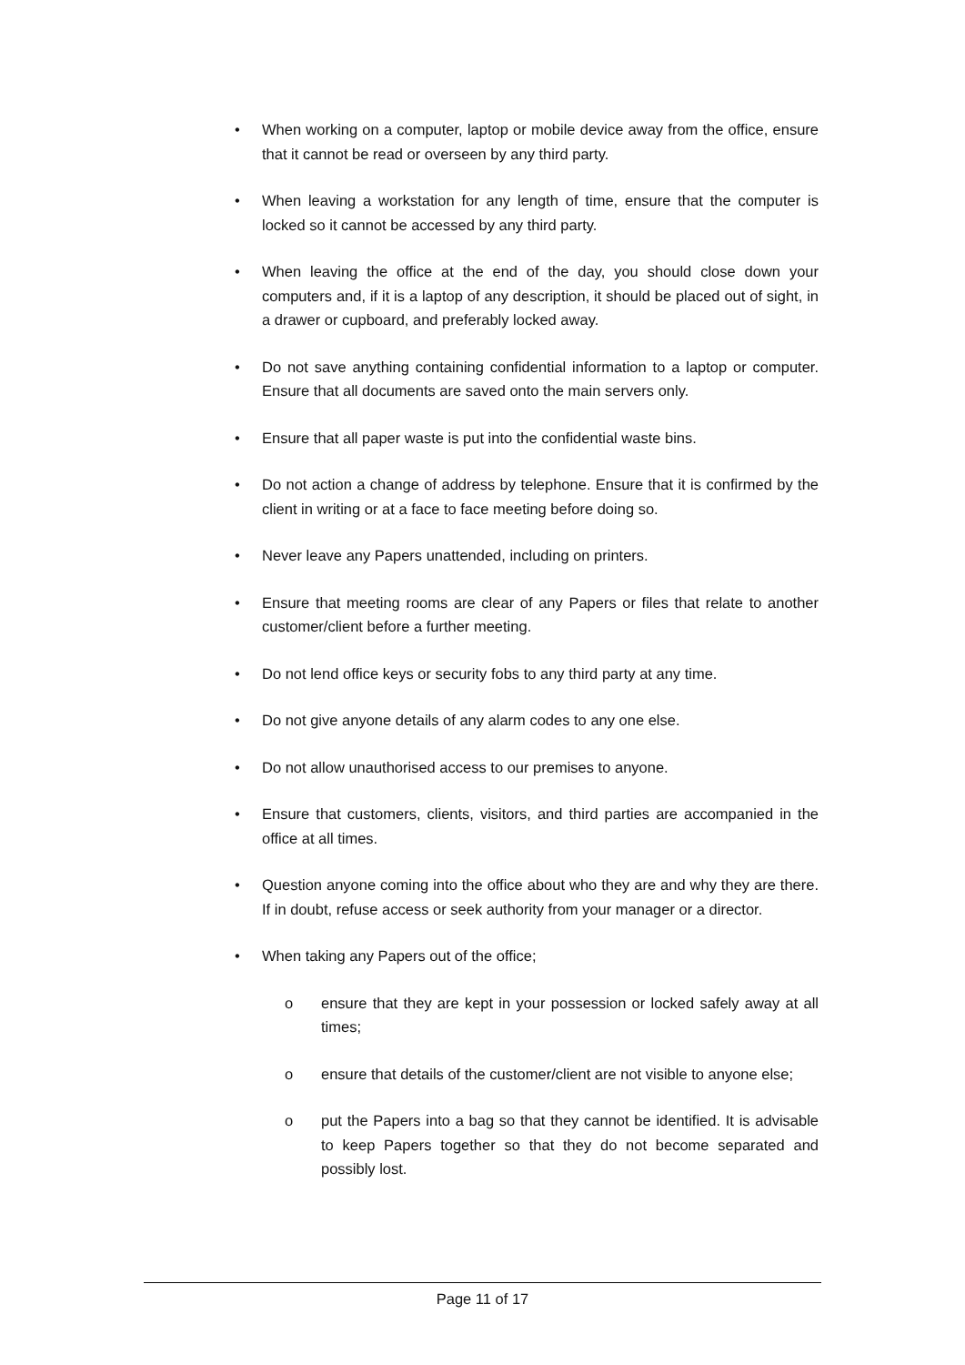• When working on a computer, laptop or mobile device away from the office, ensure that it cannot be read or overseen by any third party.
• When leaving a workstation for any length of time, ensure that the computer is locked so it cannot be accessed by any third party.
• When leaving the office at the end of the day, you should close down your computers and, if it is a laptop of any description, it should be placed out of sight, in a drawer or cupboard, and preferably locked away.
• Do not save anything containing confidential information to a laptop or computer. Ensure that all documents are saved onto the main servers only.
• Ensure that all paper waste is put into the confidential waste bins.
• Do not action a change of address by telephone. Ensure that it is confirmed by the client in writing or at a face to face meeting before doing so.
• Never leave any Papers unattended, including on printers.
• Ensure that meeting rooms are clear of any Papers or files that relate to another customer/client before a further meeting.
• Do not lend office keys or security fobs to any third party at any time.
• Do not give anyone details of any alarm codes to any one else.
• Do not allow unauthorised access to our premises to anyone.
• Ensure that customers, clients, visitors, and third parties are accompanied in the office at all times.
• Question anyone coming into the office about who they are and why they are there. If in doubt, refuse access or seek authority from your manager or a director.
• When taking any Papers out of the office;
o ensure that they are kept in your possession or locked safely away at all times;
o ensure that details of the customer/client are not visible to anyone else;
o put the Papers into a bag so that they cannot be identified. It is advisable to keep Papers together so that they do not become separated and possibly lost.
Page 11 of 17